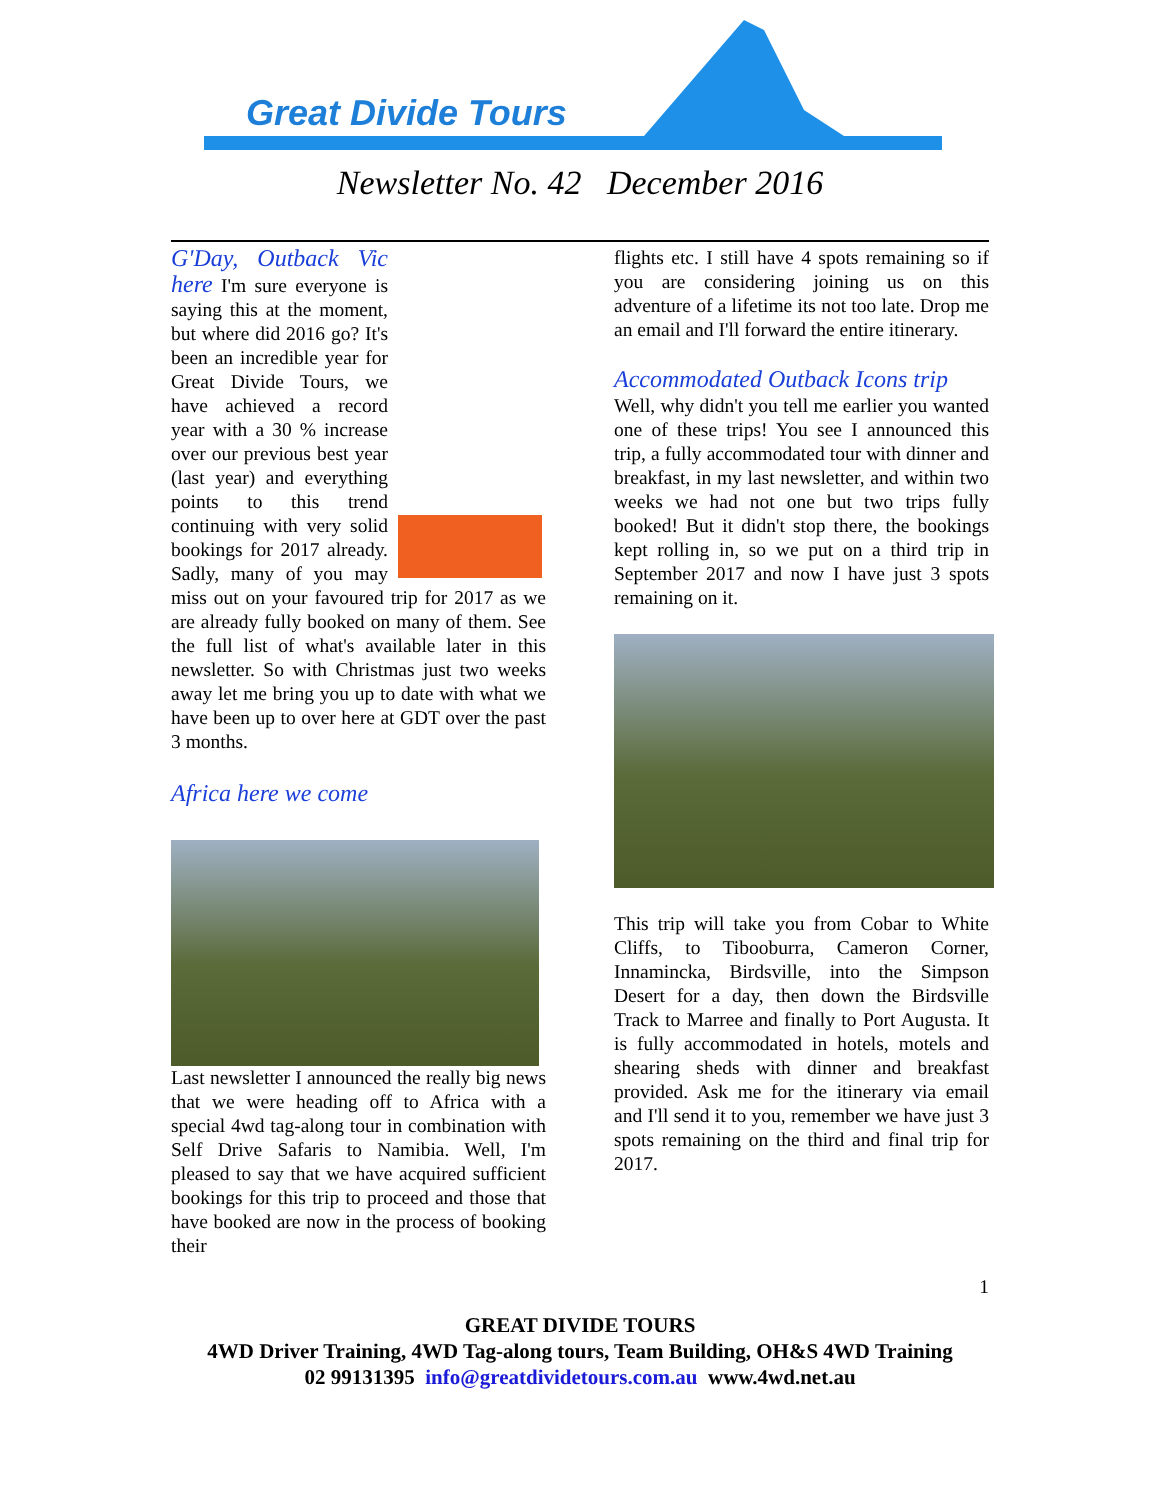Great Divide Tours
Newsletter No. 42 December 2016
G'Day, Outback Vic here I'm sure everyone is saying this at the moment, but where did 2016 go? It's been an incredible year for Great Divide Tours, we have achieved a record year with a 30 % increase over our previous best year (last year) and everything points to this trend continuing with very solid bookings for 2017 already. Sadly, many of you may miss out on your favoured trip for 2017 as we are already fully booked on many of them. See the full list of what's available later in this newsletter. So with Christmas just two weeks away let me bring you up to date with what we have been up to over here at GDT over the past 3 months.
Africa here we come
Last newsletter I announced the really big news that we were heading off to Africa with a special 4wd tag-along tour in combination with Self Drive Safaris to Namibia. Well, I'm pleased to say that we have acquired sufficient bookings for this trip to proceed and those that have booked are now in the process of booking their
flights etc. I still have 4 spots remaining so if you are considering joining us on this adventure of a lifetime its not too late. Drop me an email and I'll forward the entire itinerary.
Accommodated Outback Icons trip
Well, why didn't you tell me earlier you wanted one of these trips! You see I announced this trip, a fully accommodated tour with dinner and breakfast, in my last newsletter, and within two weeks we had not one but two trips fully booked! But it didn't stop there, the bookings kept rolling in, so we put on a third trip in September 2017 and now I have just 3 spots remaining on it.
This trip will take you from Cobar to White Cliffs, to Tibooburra, Cameron Corner, Innamincka, Birdsville, into the Simpson Desert for a day, then down the Birdsville Track to Marree and finally to Port Augusta. It is fully accommodated in hotels, motels and shearing sheds with dinner and breakfast provided. Ask me for the itinerary via email and I'll send it to you, remember we have just 3 spots remaining on the third and final trip for 2017.
1
GREAT DIVIDE TOURS
4WD Driver Training, 4WD Tag-along tours, Team Building, OH&S 4WD Training
02 99131395 info@greatdividetours.com.au www.4wd.net.au